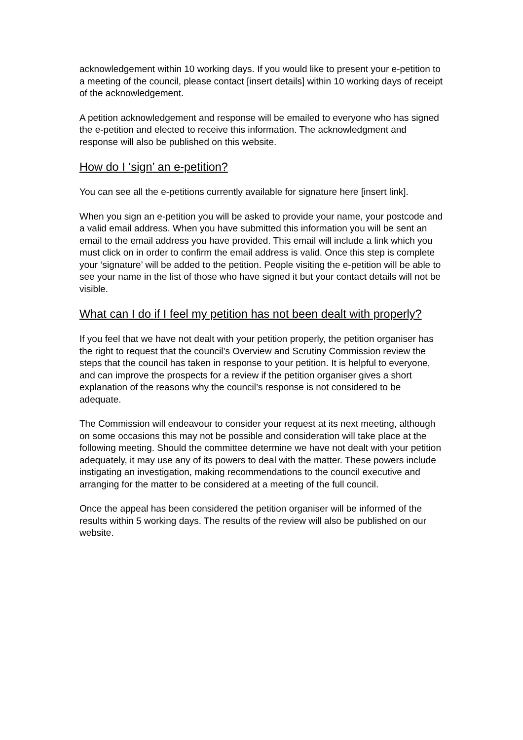acknowledgement within 10 working days. If you would like to present your e-petition to a meeting of the council, please contact [insert details] within 10 working days of receipt of the acknowledgement.
A petition acknowledgement and response will be emailed to everyone who has signed the e-petition and elected to receive this information. The acknowledgment and response will also be published on this website.
How do I ‘sign’ an e-petition?
You can see all the e-petitions currently available for signature here [insert link].
When you sign an e-petition you will be asked to provide your name, your postcode and a valid email address. When you have submitted this information you will be sent an email to the email address you have provided. This email will include a link which you must click on in order to confirm the email address is valid. Once this step is complete your ‘signature’ will be added to the petition. People visiting the e-petition will be able to see your name in the list of those who have signed it but your contact details will not be visible.
What can I do if I feel my petition has not been dealt with properly?
If you feel that we have not dealt with your petition properly, the petition organiser has the right to request that the council’s Overview and Scrutiny Commission review the steps that the council has taken in response to your petition. It is helpful to everyone, and can improve the prospects for a review if the petition organiser gives a short explanation of the reasons why the council’s response is not considered to be adequate.
The Commission will endeavour to consider your request at its next meeting, although on some occasions this may not be possible and consideration will take place at the following meeting. Should the committee determine we have not dealt with your petition adequately, it may use any of its powers to deal with the matter. These powers include instigating an investigation, making recommendations to the council executive and arranging for the matter to be considered at a meeting of the full council.
Once the appeal has been considered the petition organiser will be informed of the results within 5 working days. The results of the review will also be published on our website.